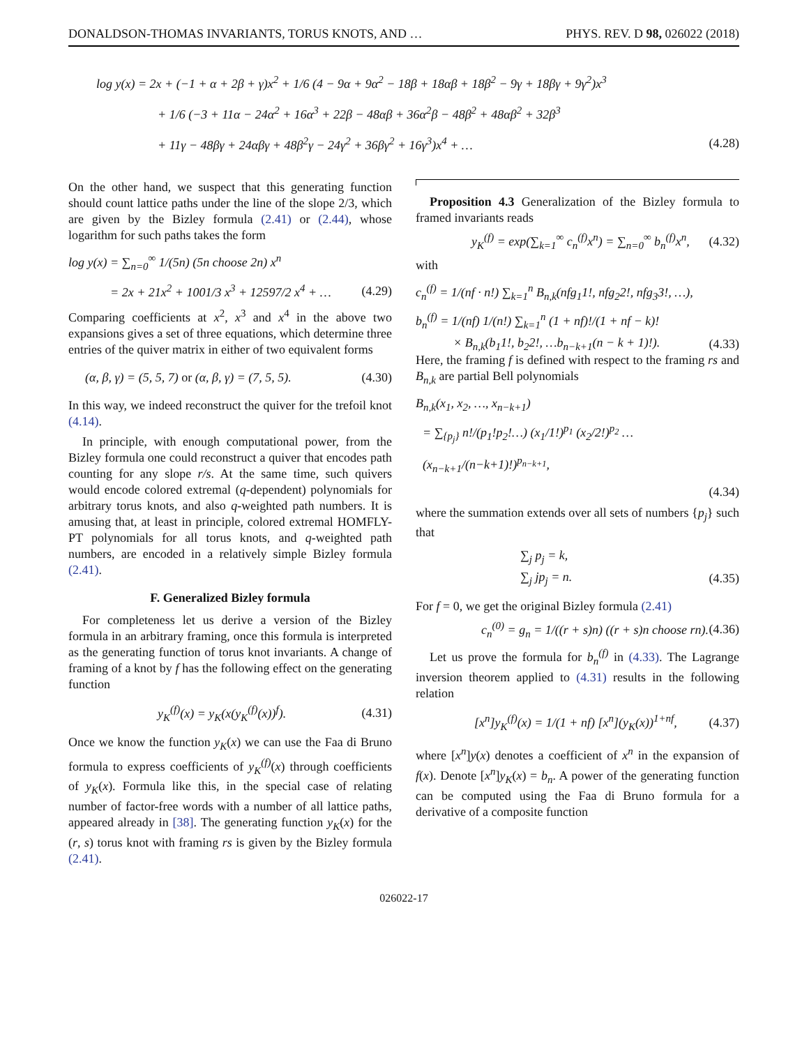DONALDSON-THOMAS INVARIANTS, TORUS KNOTS, AND … PHYS. REV. D 98, 026022 (2018)
log y(x) = 2x + (−1 + α + 2β + γ)x<sup>2</sup> + 1/6 (4 − 9α + 9α<sup>2</sup> − 18β + 18αβ + 18β<sup>2</sup> − 9γ + 18βγ + 9γ<sup>2</sup>)x<sup>3</sup>
+ 1/6 (−3 + 11α − 24α<sup>2</sup> + 16α<sup>3</sup> + 22β − 48αβ + 36α<sup>2</sup>β − 48β<sup>2</sup> + 48αβ<sup>2</sup> + 32β<sup>3</sup>
+ 11γ − 48βγ + 24αβγ + 48β<sup>2</sup>γ − 24γ<sup>2</sup> + 36βγ<sup>2</sup> + 16γ<sup>3</sup>)x<sup>4</sup> + … (4.28)
On the other hand, we suspect that this generating function should count lattice paths under the line of the slope 2/3, which are given by the Bizley formula (2.41) or (2.44), whose logarithm for such paths takes the form
log y(x) = ∑<sub>n=0</sub><sup>∞</sup> 1/(5n) (5n choose 2n) x<sup>n</sup>
= 2x + 21x<sup>2</sup> + 1001/3 x<sup>3</sup> + 12597/2 x<sup>4</sup> + … (4.29)
Comparing coefficients at x<sup>2</sup>, x<sup>3</sup> and x<sup>4</sup> in the above two expansions gives a set of three equations, which determine three entries of the quiver matrix in either of two equivalent forms
(α, β, γ) = (5, 5, 7) or (α, β, γ) = (7, 5, 5). (4.30)
In this way, we indeed reconstruct the quiver for the trefoil knot (4.14).
In principle, with enough computational power, from the Bizley formula one could reconstruct a quiver that encodes path counting for any slope r/s. At the same time, such quivers would encode colored extremal (q-dependent) polynomials for arbitrary torus knots, and also q-weighted path numbers. It is amusing that, at least in principle, colored extremal HOMFLY-PT polynomials for all torus knots, and q-weighted path numbers, are encoded in a relatively simple Bizley formula (2.41).
F. Generalized Bizley formula
For completeness let us derive a version of the Bizley formula in an arbitrary framing, once this formula is interpreted as the generating function of torus knot invariants. A change of framing of a knot by f has the following effect on the generating function
y<sub>K</sub><sup>(f)</sup>(x) = y<sub>K</sub>(x(y<sub>K</sub><sup>(f)</sup>(x))<sup>f</sup>). (4.31)
Once we know the function y<sub>K</sub>(x) we can use the Faa di Bruno formula to express coefficients of y<sub>K</sub><sup>(f)</sup>(x) through coefficients of y<sub>K</sub>(x). Formula like this, in the special case of relating number of factor-free words with a number of all lattice paths, appeared already in [38]. The generating function y<sub>K</sub>(x) for the (r, s) torus knot with framing rs is given by the Bizley formula (2.41).
Proposition 4.3 Generalization of the Bizley formula to framed invariants reads
y<sub>K</sub><sup>(f)</sup> = exp(∑<sub>k=1</sub><sup>∞</sup> c<sub>n</sub><sup>(f)</sup>x<sup>n</sup>) = ∑<sub>n=0</sub><sup>∞</sup> b<sub>n</sub><sup>(f)</sup>x<sup>n</sup>, (4.32)
with
c<sub>n</sub><sup>(f)</sup> = 1/(nf · n!) ∑<sub>k=1</sub><sup>n</sup> B<sub>n,k</sub>(nfg<sub>1</sub>1!, nfg<sub>2</sub>2!, nfg<sub>3</sub>3!, …),
b<sub>n</sub><sup>(f)</sup> = 1/(nf) 1/(n!) ∑<sub>k=1</sub><sup>n</sup> (1 + nf)!/(1 + nf − k)!
× B<sub>n,k</sub>(b<sub>1</sub>1!, b<sub>2</sub>2!, …b<sub>n−k+1</sub>(n − k + 1)!). (4.33)
Here, the framing f is defined with respect to the framing rs and B<sub>n,k</sub> are partial Bell polynomials
B<sub>n,k</sub>(x<sub>1</sub>, x<sub>2</sub>, …, x<sub>n−k+1</sub>)
= ∑<sub>{p<sub>j</sub>}</sub> n!/(p<sub>1</sub>!p<sub>2</sub>!…) (x<sub>1</sub>/1!)<sup>p<sub>1</sub></sup> (x<sub>2</sub>/2!)<sup>p<sub>2</sub></sup> … (x<sub>n−k+1</sub>/(n−k+1)!)<sup>p<sub>n−k+1</sub></sup>,
(4.34)
where the summation extends over all sets of numbers {p<sub>j</sub>} such that
∑<sub>j</sub> p<sub>j</sub> = k,
∑<sub>j</sub> jp<sub>j</sub> = n. (4.35)
For f = 0, we get the original Bizley formula (2.41)
c<sub>n</sub><sup>(0)</sup> = g<sub>n</sub> = 1/((r + s)n) ((r + s)n choose rn). (4.36)
Let us prove the formula for b<sub>n</sub><sup>(f)</sup> in (4.33). The Lagrange inversion theorem applied to (4.31) results in the following relation
[x<sup>n</sup>]y<sub>K</sub><sup>(f)</sup>(x) = 1/(1 + nf) [x<sup>n</sup>](y<sub>K</sub>(x))<sup>1+nf</sup>, (4.37)
where [x<sup>n</sup>]y(x) denotes a coefficient of x<sup>n</sup> in the expansion of f(x). Denote [x<sup>n</sup>]y<sub>K</sub>(x) = b<sub>n</sub>. A power of the generating function can be computed using the Faa di Bruno formula for a derivative of a composite function
026022-17